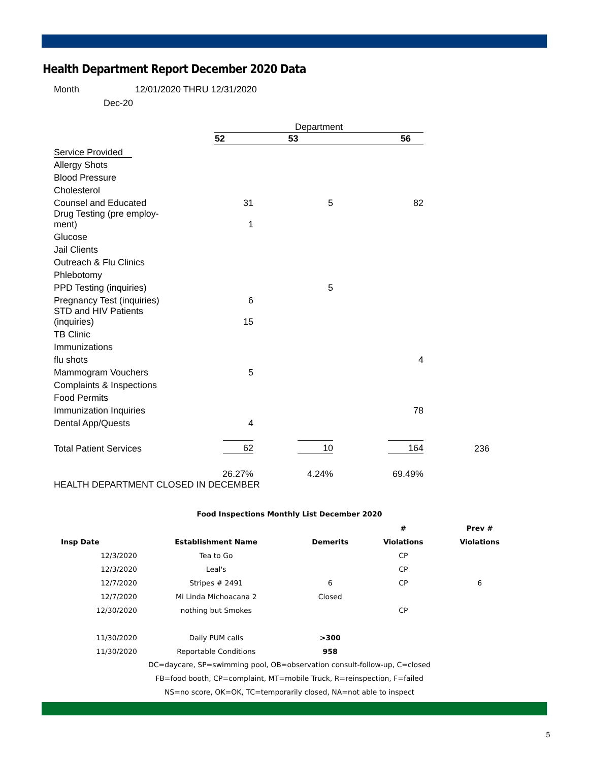Health Department Report December 2020 Data
Month 12/01/2020 THRU 12/31/2020
Dec-20
| | Department | | | |
| | 52 | 53 | 56 | |
| Service Provided | | | | |
| Allergy Shots | | | | |
| Blood Pressure | | | | |
| Cholesterol | | | | |
| Counsel and Educated | 31 | 5 | 82 | |
| Drug Testing (pre employ- ment) | 1 | | | |
| Glucose | | | | |
| Jail Clients | | | | |
| Outreach & Flu Clinics | | | | |
| Phlebotomy | | | | |
| PPD Testing (inquiries) | | 5 | | |
| Pregnancy Test (inquiries) | 6 | | | |
| STD and HIV Patients (inquiries) | 15 | | | |
| TB Clinic | | | | |
| Immunizations | | | | |
| flu shots | | | 4 | |
| Mammogram Vouchers | 5 | | | |
| Complaints & Inspections | | | | |
| Food Permits | | | | |
| Immunization Inquiries | | | 78 | |
| Dental App/Quests | 4 | | | |
| Total Patient Services | 62 | 10 | 164 | 236 |
| | 26.27% | 4.24% | 69.49% | |
HEALTH DEPARTMENT CLOSED IN DECEMBER
Food Inspections Monthly List December 2020
| | | | # | Prev # |
| --- | --- | --- | --- | --- |
| Insp Date | Establishment Name | Demerits | Violations | Violations |
| 12/3/2020 | Tea to Go | | CP | |
| 12/3/2020 | Leal's | | CP | |
| 12/7/2020 | Stripes # 2491 | 6 | CP | 6 |
| 12/7/2020 | Mi Linda Michoacana 2 | Closed | | |
| 12/30/2020 | nothing but Smokes | | CP | |
| 11/30/2020 | Daily PUM calls | >300 | | |
| 11/30/2020 | Reportable Conditions | 958 | | |
DC=daycare, SP=swimming pool, OB=observation consult-follow-up, C=closed
FB=food booth, CP=complaint, MT=mobile Truck, R=reinspection, F=failed
NS=no score, OK=OK, TC=temporarily closed, NA=not able to inspect
5